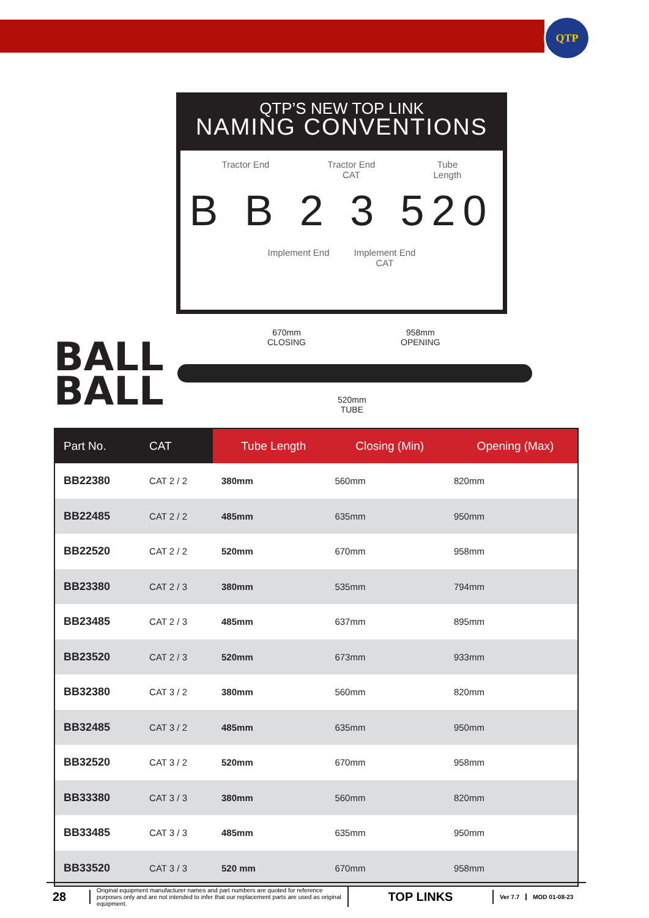QTP
QTP’S NEW TOP LINK
NAMING CONVENTIONS
Tractor End Tractor End
CAT
Tube
Length
B B 2 3 520
Implement End Implement End
CAT
BALL
BALL
670mm
CLOSING
958mm
OPENING
520mm
TUBE
| Part No. | CAT | Tube Length | Closing (Min) | Opening (Max) |
| --- | --- | --- | --- | --- |
| BB22380 | CAT 2 / 2 | 380mm | 560mm | 820mm |
| BB22485 | CAT 2 / 2 | 485mm | 635mm | 950mm |
| BB22520 | CAT 2 / 2 | 520mm | 670mm | 958mm |
| BB23380 | CAT 2 / 3 | 380mm | 535mm | 794mm |
| BB23485 | CAT 2 / 3 | 485mm | 637mm | 895mm |
| BB23520 | CAT 2 / 3 | 520mm | 673mm | 933mm |
| BB32380 | CAT 3 / 2 | 380mm | 560mm | 820mm |
| BB32485 | CAT 3 / 2 | 485mm | 635mm | 950mm |
| BB32520 | CAT 3 / 2 | 520mm | 670mm | 958mm |
| BB33380 | CAT 3 / 3 | 380mm | 560mm | 820mm |
| BB33485 | CAT 3 / 3 | 485mm | 635mm | 950mm |
| BB33520 | CAT 3 / 3 | 520 mm | 670mm | 958mm |
28
Original equipment manufacturer names and part numbers are quoted for reference purposes only and are not intended to infer that our replacement parts are used as original equipment.
TOP LINKS
Ver 7.7 MOD 01-08-23